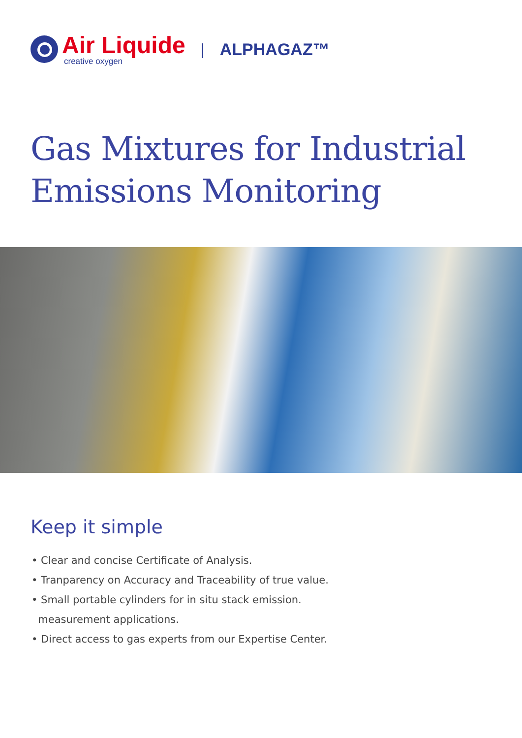Air Liquide
creative oxygen
| ALPHAGAZ™
Gas Mixtures for Industrial
Emissions Monitoring
Keep it simple
• Clear and concise Certificate of Analysis.
• Tranparency on Accuracy and Traceability of true value.
• Small portable cylinders for in situ stack emission.
measurement applications.
• Direct access to gas experts from our Expertise Center.